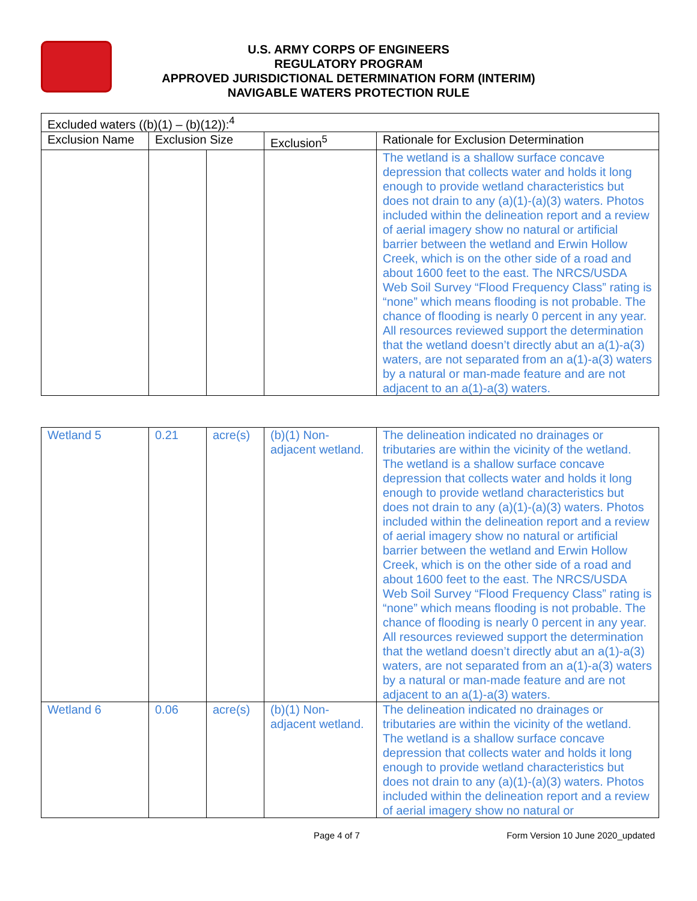U.S. ARMY CORPS OF ENGINEERS
REGULATORY PROGRAM
APPROVED JURISDICTIONAL DETERMINATION FORM (INTERIM)
NAVIGABLE WATERS PROTECTION RULE
| Excluded waters ((b)(1) – (b)(12)):<sup>4</sup> | | | | |
| --- | --- | --- | --- | --- |
| Exclusion Name | Exclusion Size | | Exclusion<sup>5</sup> | Rationale for Exclusion Determination |
| | | | | The wetland is a shallow surface concave depression that collects water and holds it long enough to provide wetland characteristics but does not drain to any (a)(1)-(a)(3) waters. Photos included within the delineation report and a review of aerial imagery show no natural or artificial barrier between the wetland and Erwin Hollow Creek, which is on the other side of a road and about 1600 feet to the east. The NRCS/USDA Web Soil Survey “Flood Frequency Class” rating is “none” which means flooding is not probable. The chance of flooding is nearly 0 percent in any year. All resources reviewed support the determination that the wetland doesn’t directly abut an a(1)-a(3) waters, are not separated from an a(1)-a(3) waters by a natural or man-made feature and are not adjacent to an a(1)-a(3) waters. |
| Wetland 5 | 0.21 | acre(s) | (b)(1) Non-adjacent wetland. | The delineation indicated no drainages or tributaries are within the vicinity of the wetland. The wetland is a shallow surface concave depression that collects water and holds it long enough to provide wetland characteristics but does not drain to any (a)(1)-(a)(3) waters. Photos included within the delineation report and a review of aerial imagery show no natural or artificial barrier between the wetland and Erwin Hollow Creek, which is on the other side of a road and about 1600 feet to the east. The NRCS/USDA Web Soil Survey “Flood Frequency Class” rating is “none” which means flooding is not probable. The chance of flooding is nearly 0 percent in any year. All resources reviewed support the determination that the wetland doesn’t directly abut an a(1)-a(3) waters, are not separated from an a(1)-a(3) waters by a natural or man-made feature and are not adjacent to an a(1)-a(3) waters. |
| Wetland 6 | 0.06 | acre(s) | (b)(1) Non-adjacent wetland. | The delineation indicated no drainages or tributaries are within the vicinity of the wetland. The wetland is a shallow surface concave depression that collects water and holds it long enough to provide wetland characteristics but does not drain to any (a)(1)-(a)(3) waters. Photos included within the delineation report and a review of aerial imagery show no natural or |
Page 4 of 7 Form Version 10 June 2020_updated